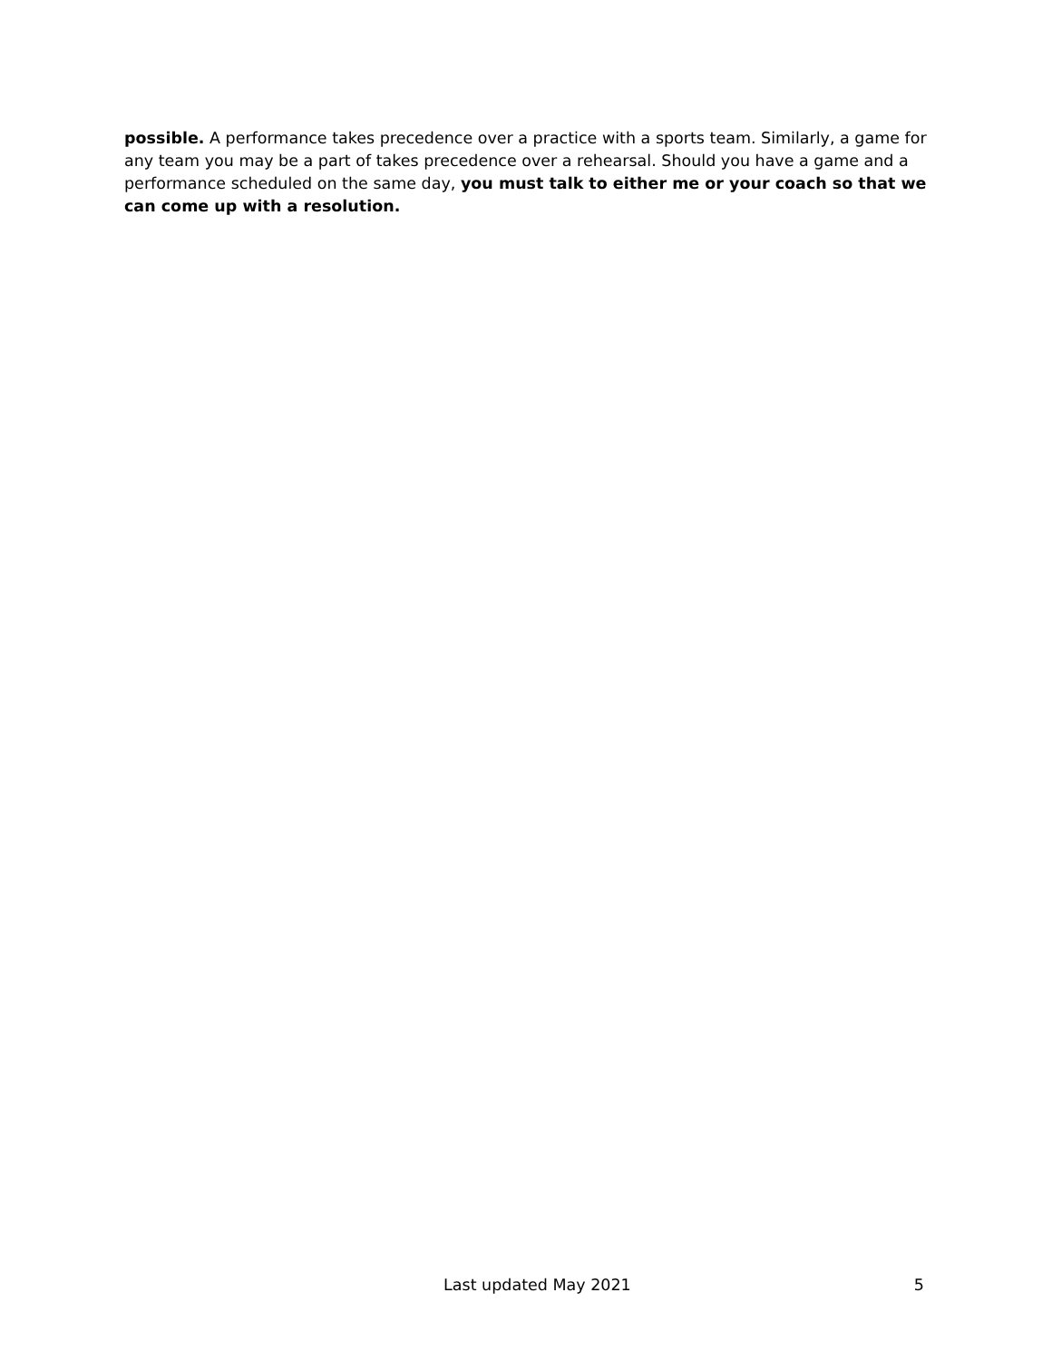possible. A performance takes precedence over a practice with a sports team. Similarly, a game for any team you may be a part of takes precedence over a rehearsal. Should you have a game and a performance scheduled on the same day, you must talk to either me or your coach so that we can come up with a resolution.
Last updated May 2021 5